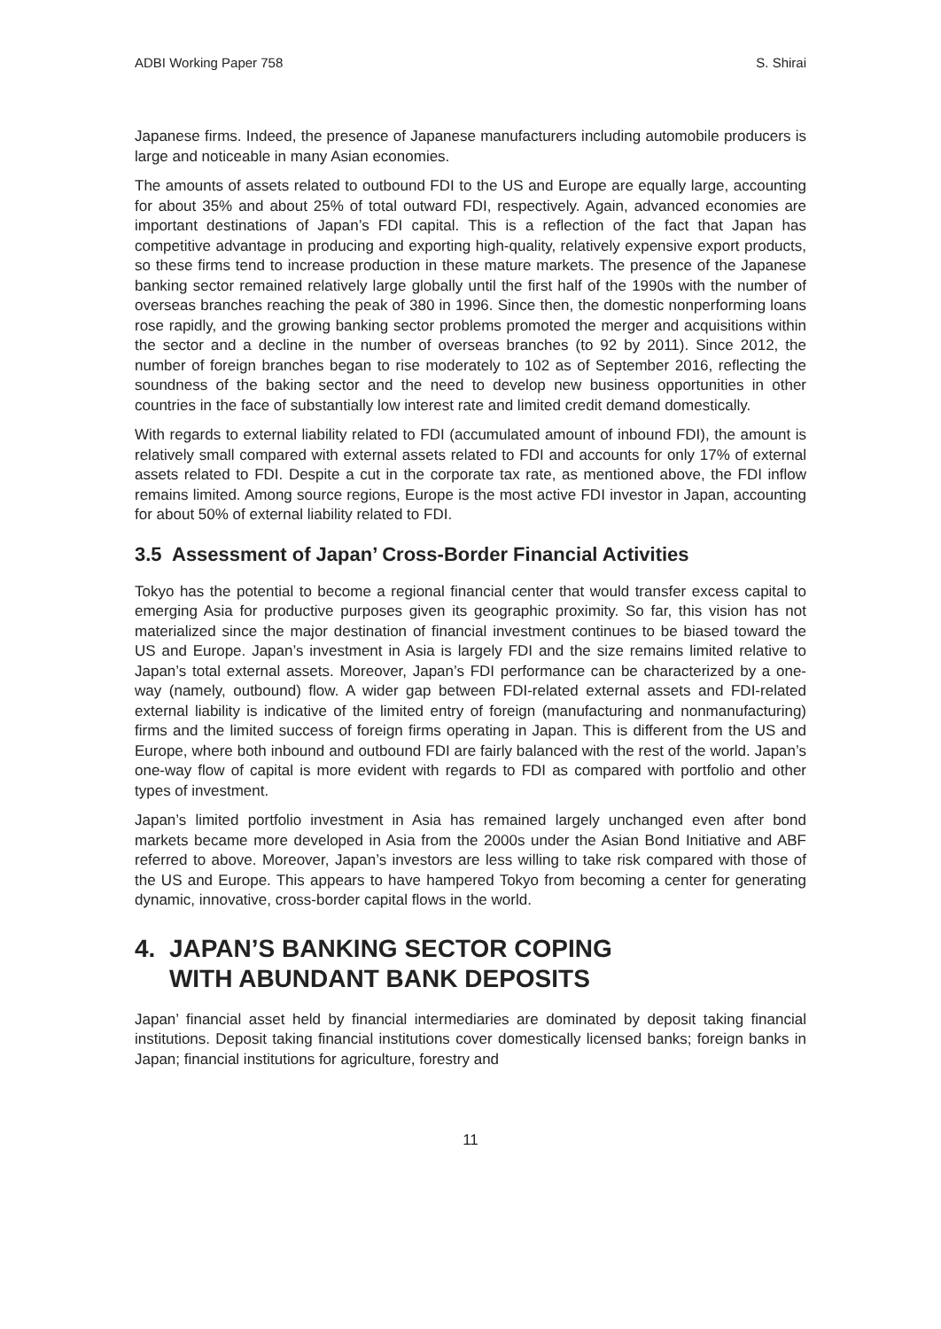ADBI Working Paper 758 S. Shirai
Japanese firms. Indeed, the presence of Japanese manufacturers including automobile producers is large and noticeable in many Asian economies.
The amounts of assets related to outbound FDI to the US and Europe are equally large, accounting for about 35% and about 25% of total outward FDI, respectively. Again, advanced economies are important destinations of Japan’s FDI capital. This is a reflection of the fact that Japan has competitive advantage in producing and exporting high-quality, relatively expensive export products, so these firms tend to increase production in these mature markets. The presence of the Japanese banking sector remained relatively large globally until the first half of the 1990s with the number of overseas branches reaching the peak of 380 in 1996. Since then, the domestic nonperforming loans rose rapidly, and the growing banking sector problems promoted the merger and acquisitions within the sector and a decline in the number of overseas branches (to 92 by 2011). Since 2012, the number of foreign branches began to rise moderately to 102 as of September 2016, reflecting the soundness of the baking sector and the need to develop new business opportunities in other countries in the face of substantially low interest rate and limited credit demand domestically.
With regards to external liability related to FDI (accumulated amount of inbound FDI), the amount is relatively small compared with external assets related to FDI and accounts for only 17% of external assets related to FDI. Despite a cut in the corporate tax rate, as mentioned above, the FDI inflow remains limited. Among source regions, Europe is the most active FDI investor in Japan, accounting for about 50% of external liability related to FDI.
3.5 Assessment of Japan’ Cross-Border Financial Activities
Tokyo has the potential to become a regional financial center that would transfer excess capital to emerging Asia for productive purposes given its geographic proximity. So far, this vision has not materialized since the major destination of financial investment continues to be biased toward the US and Europe. Japan’s investment in Asia is largely FDI and the size remains limited relative to Japan’s total external assets. Moreover, Japan’s FDI performance can be characterized by a one-way (namely, outbound) flow. A wider gap between FDI-related external assets and FDI-related external liability is indicative of the limited entry of foreign (manufacturing and nonmanufacturing) firms and the limited success of foreign firms operating in Japan. This is different from the US and Europe, where both inbound and outbound FDI are fairly balanced with the rest of the world. Japan’s one-way flow of capital is more evident with regards to FDI as compared with portfolio and other types of investment.
Japan’s limited portfolio investment in Asia has remained largely unchanged even after bond markets became more developed in Asia from the 2000s under the Asian Bond Initiative and ABF referred to above. Moreover, Japan’s investors are less willing to take risk compared with those of the US and Europe. This appears to have hampered Tokyo from becoming a center for generating dynamic, innovative, cross-border capital flows in the world.
4. JAPAN’S BANKING SECTOR COPING
WITH ABUNDANT BANK DEPOSITS
Japan’ financial asset held by financial intermediaries are dominated by deposit taking financial institutions. Deposit taking financial institutions cover domestically licensed banks; foreign banks in Japan; financial institutions for agriculture, forestry and
11